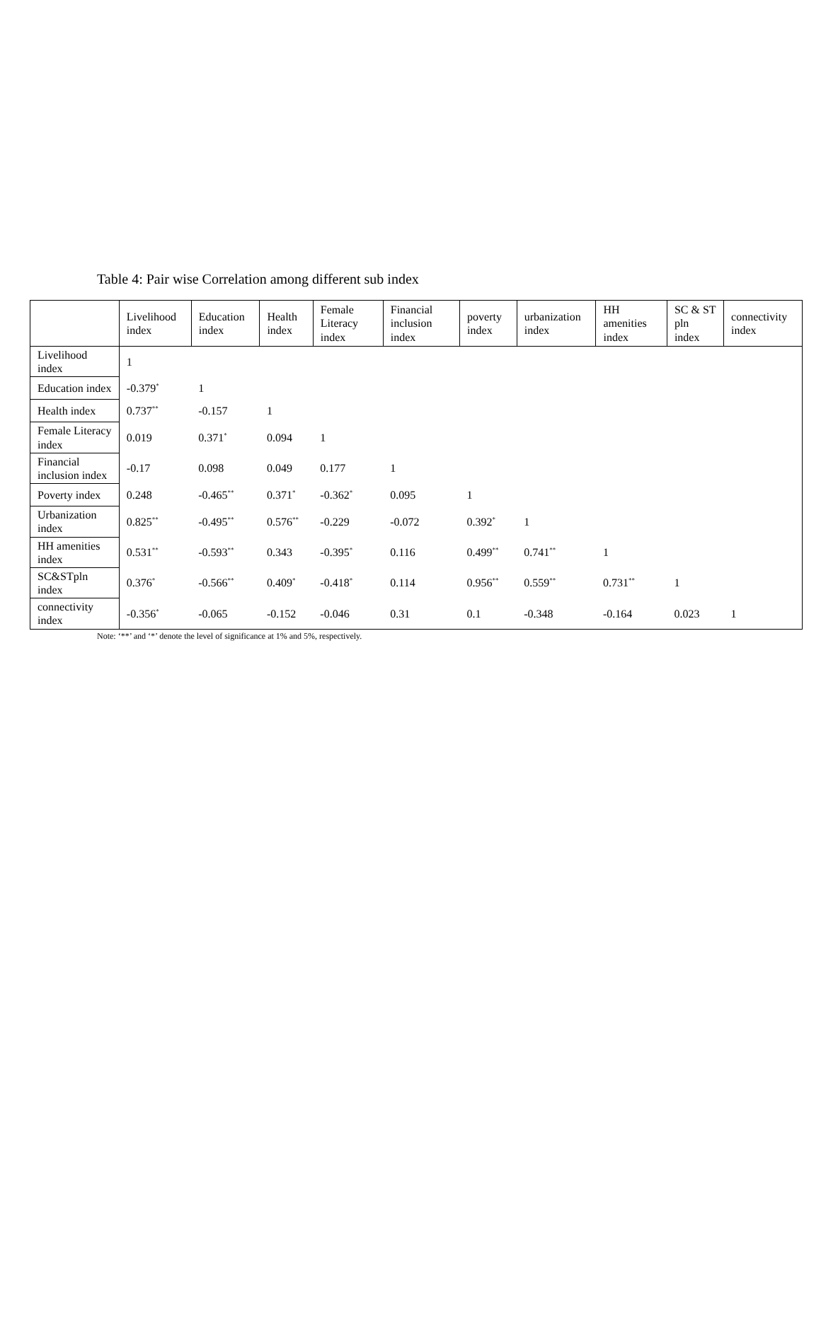Table 4: Pair wise Correlation among different sub index
| | Livelihood index | Education index | Health index | Female Literacy index | Financial inclusion index | poverty index | urbanization index | HH amenities index | SC & ST pln index | connectivity index |
| --- | --- | --- | --- | --- | --- | --- | --- | --- | --- | --- |
| Livelihood index | 1 | | | | | | | | | |
| Education index | -0.379<sup>*</sup> | 1 | | | | | | | | |
| Health index | 0.737<sup>**</sup> | -0.157 | 1 | | | | | | | |
| Female Literacy index | 0.019 | 0.371<sup>*</sup> | 0.094 | 1 | | | | | | |
| Financial inclusion index | -0.17 | 0.098 | 0.049 | 0.177 | 1 | | | | | |
| Poverty index | 0.248 | -0.465<sup>**</sup> | 0.371<sup>*</sup> | -0.362<sup>*</sup> | 0.095 | 1 | | | | |
| Urbanization index | 0.825<sup>**</sup> | -0.495<sup>**</sup> | 0.576<sup>**</sup> | -0.229 | -0.072 | 0.392<sup>*</sup> | 1 | | | |
| HH amenities index | 0.531<sup>**</sup> | -0.593<sup>**</sup> | 0.343 | -0.395<sup>*</sup> | 0.116 | 0.499<sup>**</sup> | 0.741<sup>**</sup> | 1 | | |
| SC&STpln index | 0.376<sup>*</sup> | -0.566<sup>**</sup> | 0.409<sup>*</sup> | -0.418<sup>*</sup> | 0.114 | 0.956<sup>**</sup> | 0.559<sup>**</sup> | 0.731<sup>**</sup> | 1 | |
| connectivity index | -0.356<sup>*</sup> | -0.065 | -0.152 | -0.046 | 0.31 | 0.1 | -0.348 | -0.164 | 0.023 | 1 |
Note: ‘**’ and ‘*’ denote the level of significance at 1% and 5%, respectively.